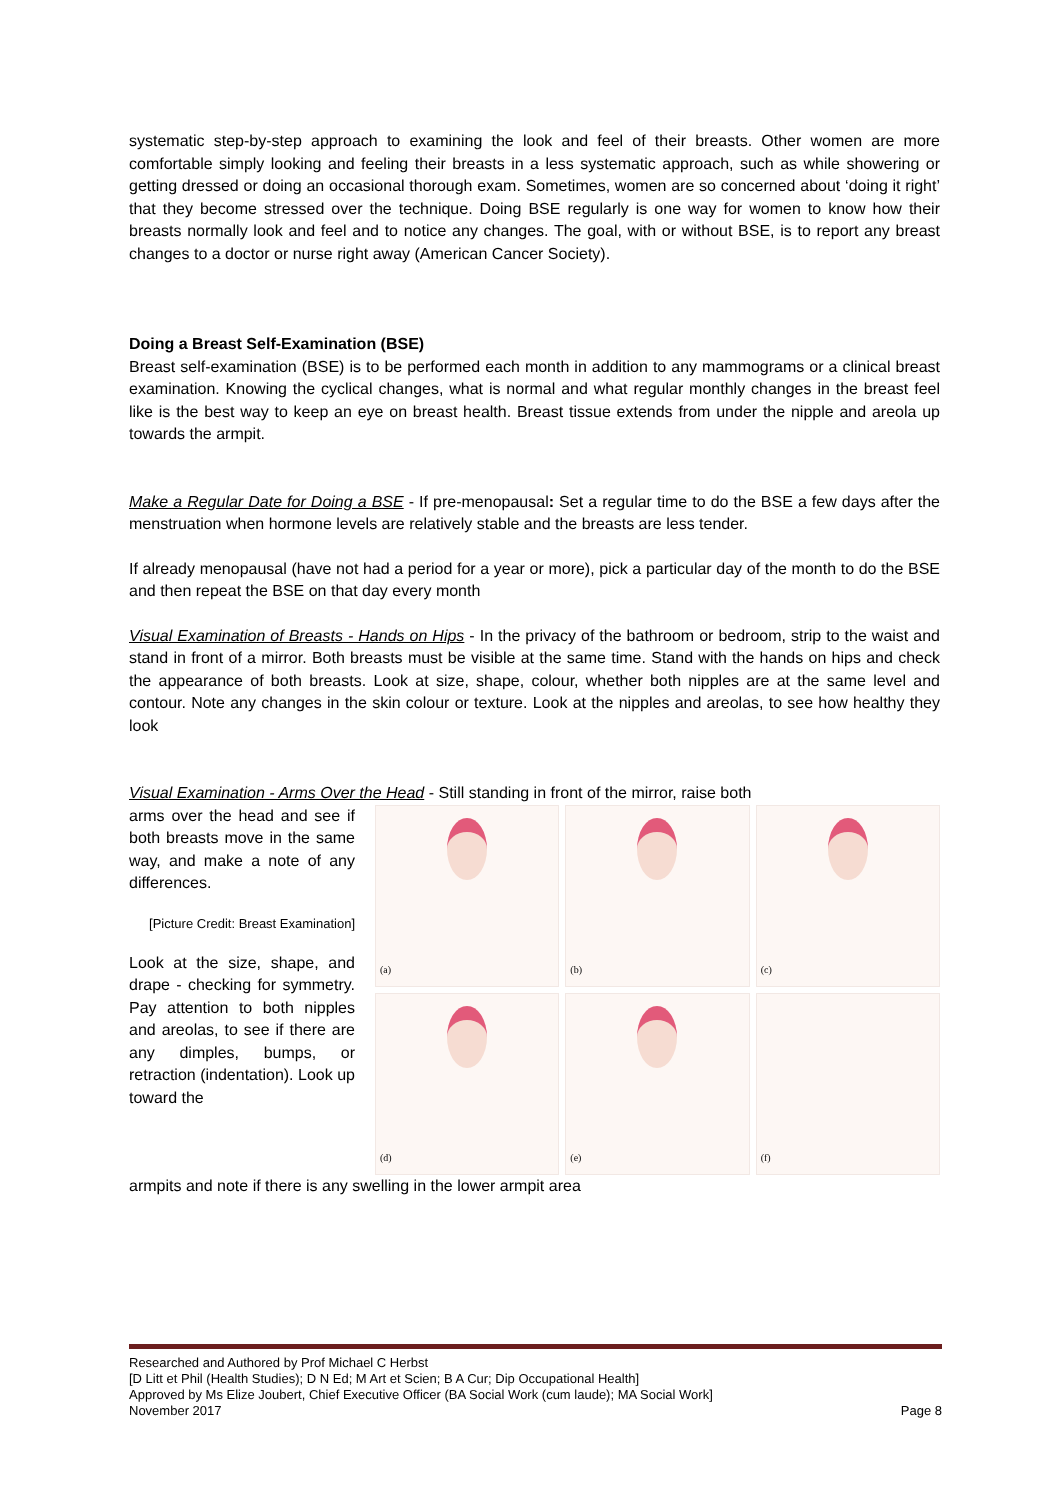systematic step-by-step approach to examining the look and feel of their breasts. Other women are more comfortable simply looking and feeling their breasts in a less systematic approach, such as while showering or getting dressed or doing an occasional thorough exam. Sometimes, women are so concerned about ‘doing it right’ that they become stressed over the technique. Doing BSE regularly is one way for women to know how their breasts normally look and feel and to notice any changes. The goal, with or without BSE, is to report any breast changes to a doctor or nurse right away (American Cancer Society).
Doing a Breast Self-Examination (BSE)
Breast self-examination (BSE) is to be performed each month in addition to any mammograms or a clinical breast examination. Knowing the cyclical changes, what is normal and what regular monthly changes in the breast feel like is the best way to keep an eye on breast health. Breast tissue extends from under the nipple and areola up towards the armpit.
Make a Regular Date for Doing a BSE - If pre-menopausal: Set a regular time to do the BSE a few days after the menstruation when hormone levels are relatively stable and the breasts are less tender.
If already menopausal (have not had a period for a year or more), pick a particular day of the month to do the BSE and then repeat the BSE on that day every month
Visual Examination of Breasts - Hands on Hips - In the privacy of the bathroom or bedroom, strip to the waist and stand in front of a mirror. Both breasts must be visible at the same time. Stand with the hands on hips and check the appearance of both breasts. Look at size, shape, colour, whether both nipples are at the same level and contour. Note any changes in the skin colour or texture. Look at the nipples and areolas, to see how healthy they look
Visual Examination - Arms Over the Head - Still standing in front of the mirror, raise both
arms over the head and see if both breasts move in the same way, and make a note of any differences.
[Picture Credit: Breast Examination]
Look at the size, shape, and drape - checking for symmetry. Pay attention to both nipples and areolas, to see if there are any dimples, bumps, or retraction (indentation). Look up toward the
(a)
(b)
(c)
(d)
(e)
(f)
armpits and note if there is any swelling in the lower armpit area
Researched and Authored by Prof Michael C Herbst
[D Litt et Phil (Health Studies); D N Ed; M Art et Scien; B A Cur; Dip Occupational Health]
Approved by Ms Elize Joubert, Chief Executive Officer (BA Social Work (cum laude); MA Social Work]
November 2017 Page 8